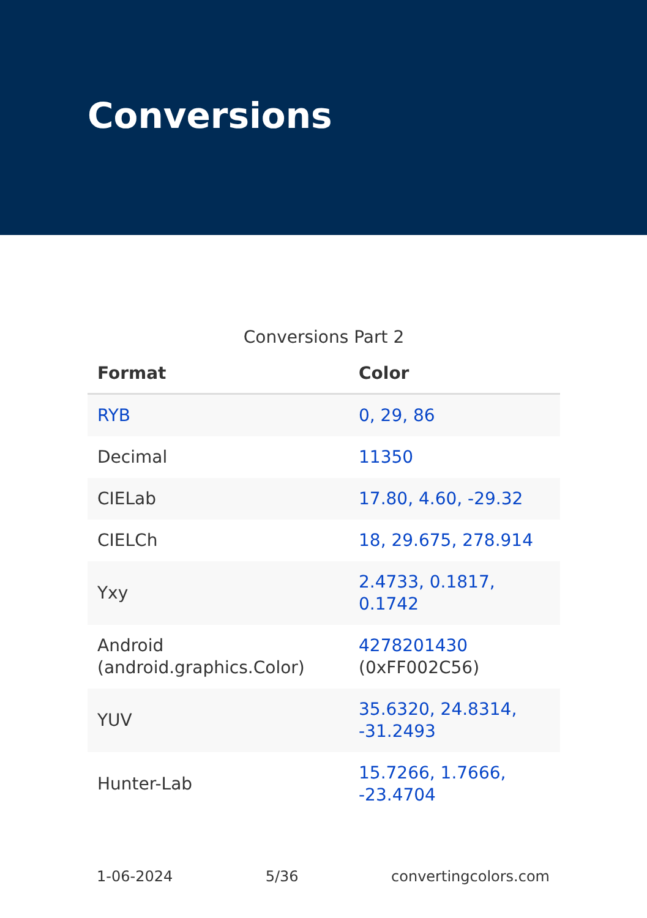Conversions
Conversions Part 2
| Format | Color |
| --- | --- |
| RYB | 0, 29, 86 |
| Decimal | 11350 |
| CIELab | 17.80, 4.60, -29.32 |
| CIELCh | 18, 29.675, 278.914 |
| Yxy | 2.4733, 0.1817, 0.1742 |
| Android (android.graphics.Color) | 4278201430 (0xFF002C56) |
| YUV | 35.6320, 24.8314, -31.2493 |
| Hunter-Lab | 15.7266, 1.7666, -23.4704 |
1-06-2024 5/36 convertingcolors.com